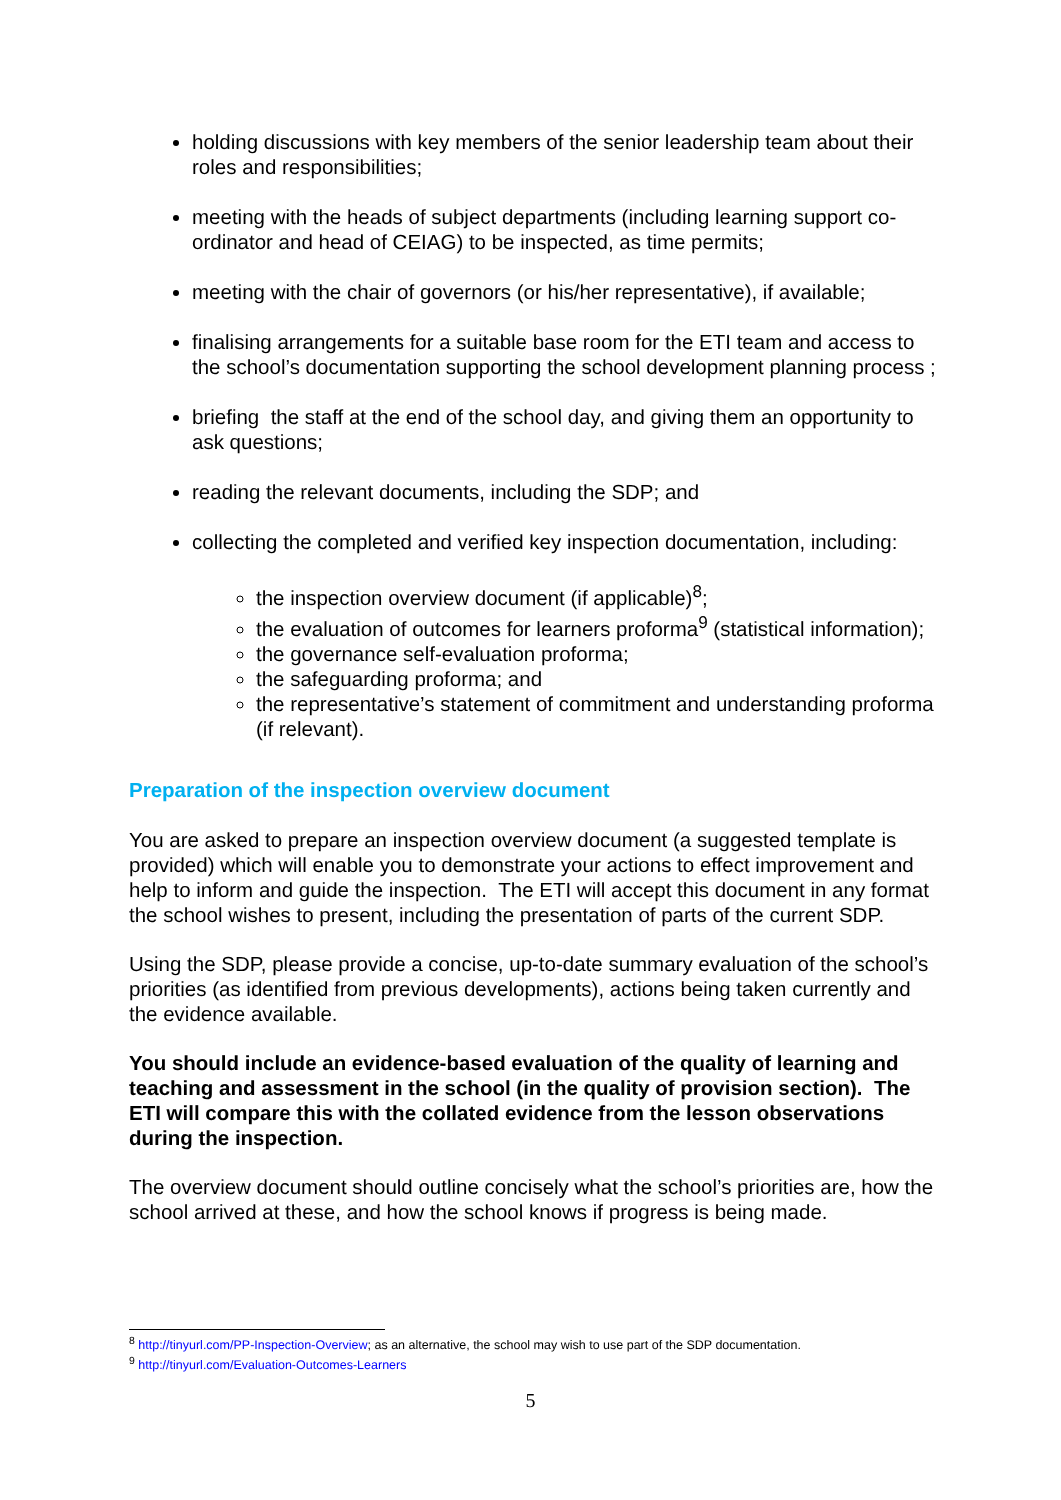holding discussions with key members of the senior leadership team about their roles and responsibilities;
meeting with the heads of subject departments (including learning support co-ordinator and head of CEIAG) to be inspected, as time permits;
meeting with the chair of governors (or his/her representative), if available;
finalising arrangements for a suitable base room for the ETI team and access to the school’s documentation supporting the school development planning process ;
briefing the staff at the end of the school day, and giving them an opportunity to ask questions;
reading the relevant documents, including the SDP; and
collecting the completed and verified key inspection documentation, including:
the inspection overview document (if applicable)<sup>8</sup>;
the evaluation of outcomes for learners proforma<sup>9</sup> (statistical information);
the governance self-evaluation proforma;
the safeguarding proforma; and
the representative’s statement of commitment and understanding proforma (if relevant).
Preparation of the inspection overview document
You are asked to prepare an inspection overview document (a suggested template is provided) which will enable you to demonstrate your actions to effect improvement and help to inform and guide the inspection. The ETI will accept this document in any format the school wishes to present, including the presentation of parts of the current SDP.
Using the SDP, please provide a concise, up-to-date summary evaluation of the school’s priorities (as identified from previous developments), actions being taken currently and the evidence available.
You should include an evidence-based evaluation of the quality of learning and teaching and assessment in the school (in the quality of provision section). The ETI will compare this with the collated evidence from the lesson observations during the inspection.
The overview document should outline concisely what the school’s priorities are, how the school arrived at these, and how the school knows if progress is being made.
<sup>8</sup> http://tinyurl.com/PP-Inspection-Overview; as an alternative, the school may wish to use part of the SDP documentation.
<sup>9</sup> http://tinyurl.com/Evaluation-Outcomes-Learners
5